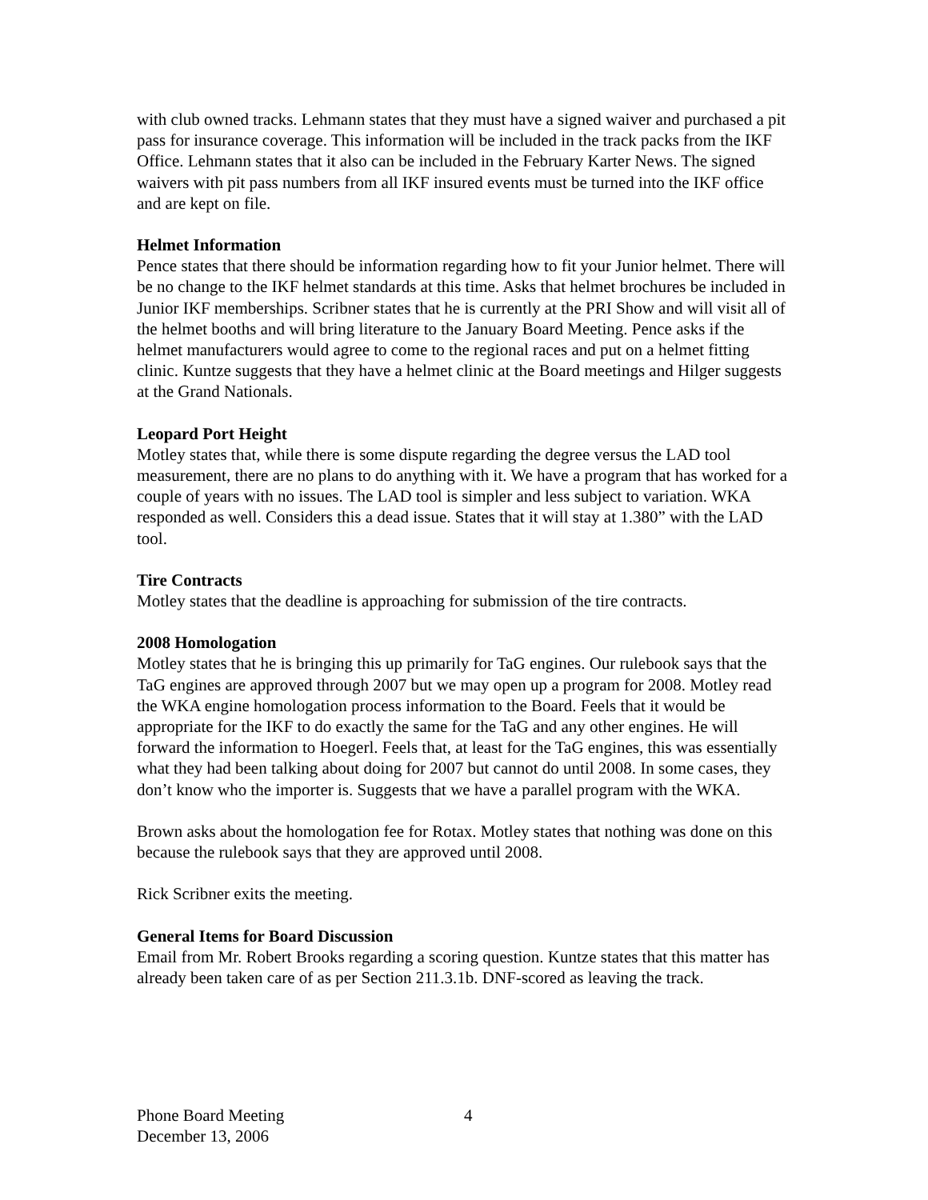with club owned tracks. Lehmann states that they must have a signed waiver and purchased a pit pass for insurance coverage. This information will be included in the track packs from the IKF Office. Lehmann states that it also can be included in the February Karter News. The signed waivers with pit pass numbers from all IKF insured events must be turned into the IKF office and are kept on file.
Helmet Information
Pence states that there should be information regarding how to fit your Junior helmet. There will be no change to the IKF helmet standards at this time. Asks that helmet brochures be included in Junior IKF memberships. Scribner states that he is currently at the PRI Show and will visit all of the helmet booths and will bring literature to the January Board Meeting. Pence asks if the helmet manufacturers would agree to come to the regional races and put on a helmet fitting clinic. Kuntze suggests that they have a helmet clinic at the Board meetings and Hilger suggests at the Grand Nationals.
Leopard Port Height
Motley states that, while there is some dispute regarding the degree versus the LAD tool measurement, there are no plans to do anything with it. We have a program that has worked for a couple of years with no issues. The LAD tool is simpler and less subject to variation. WKA responded as well. Considers this a dead issue. States that it will stay at 1.380” with the LAD tool.
Tire Contracts
Motley states that the deadline is approaching for submission of the tire contracts.
2008 Homologation
Motley states that he is bringing this up primarily for TaG engines. Our rulebook says that the TaG engines are approved through 2007 but we may open up a program for 2008. Motley read the WKA engine homologation process information to the Board. Feels that it would be appropriate for the IKF to do exactly the same for the TaG and any other engines. He will forward the information to Hoegerl. Feels that, at least for the TaG engines, this was essentially what they had been talking about doing for 2007 but cannot do until 2008. In some cases, they don’t know who the importer is. Suggests that we have a parallel program with the WKA.
Brown asks about the homologation fee for Rotax. Motley states that nothing was done on this because the rulebook says that they are approved until 2008.
Rick Scribner exits the meeting.
General Items for Board Discussion
Email from Mr. Robert Brooks regarding a scoring question. Kuntze states that this matter has already been taken care of as per Section 211.3.1b. DNF-scored as leaving the track.
Phone Board Meeting
December 13, 2006
4